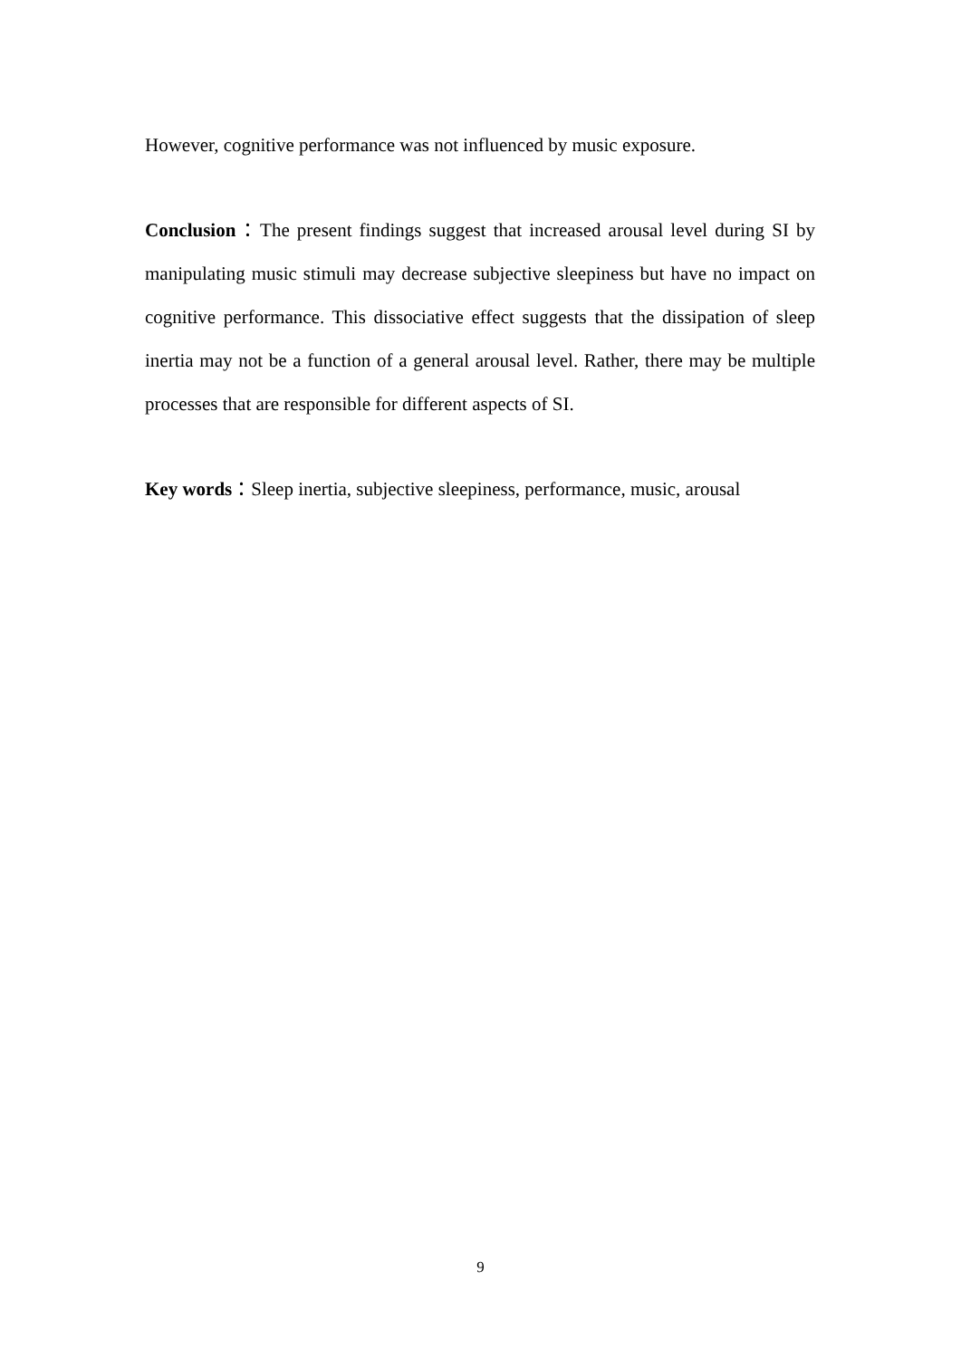However, cognitive performance was not influenced by music exposure.
Conclusion：The present findings suggest that increased arousal level during SI by manipulating music stimuli may decrease subjective sleepiness but have no impact on cognitive performance. This dissociative effect suggests that the dissipation of sleep inertia may not be a function of a general arousal level. Rather, there may be multiple processes that are responsible for different aspects of SI.
Key words：Sleep inertia, subjective sleepiness, performance, music, arousal
9